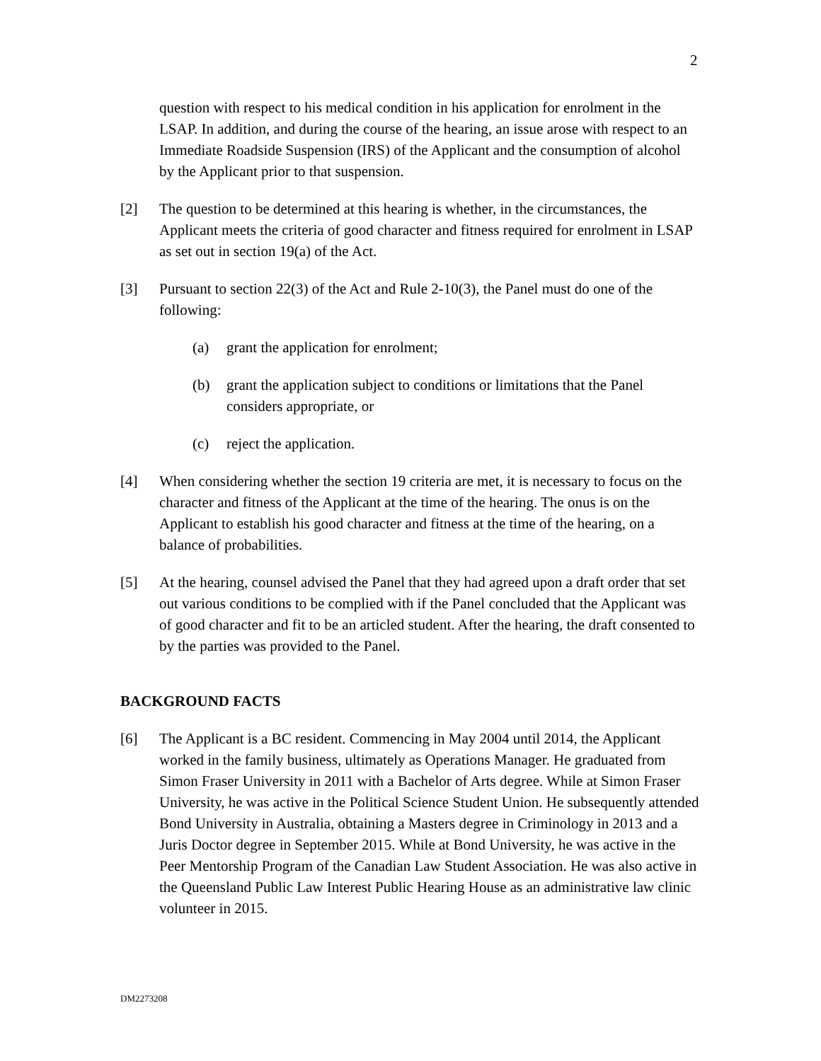2
question with respect to his medical condition in his application for enrolment in the LSAP. In addition, and during the course of the hearing, an issue arose with respect to an Immediate Roadside Suspension (IRS) of the Applicant and the consumption of alcohol by the Applicant prior to that suspension.
[2] The question to be determined at this hearing is whether, in the circumstances, the Applicant meets the criteria of good character and fitness required for enrolment in LSAP as set out in section 19(a) of the Act.
[3] Pursuant to section 22(3) of the Act and Rule 2-10(3), the Panel must do one of the following:
(a) grant the application for enrolment;
(b) grant the application subject to conditions or limitations that the Panel considers appropriate, or
(c) reject the application.
[4] When considering whether the section 19 criteria are met, it is necessary to focus on the character and fitness of the Applicant at the time of the hearing. The onus is on the Applicant to establish his good character and fitness at the time of the hearing, on a balance of probabilities.
[5] At the hearing, counsel advised the Panel that they had agreed upon a draft order that set out various conditions to be complied with if the Panel concluded that the Applicant was of good character and fit to be an articled student. After the hearing, the draft consented to by the parties was provided to the Panel.
BACKGROUND FACTS
[6] The Applicant is a BC resident. Commencing in May 2004 until 2014, the Applicant worked in the family business, ultimately as Operations Manager. He graduated from Simon Fraser University in 2011 with a Bachelor of Arts degree. While at Simon Fraser University, he was active in the Political Science Student Union. He subsequently attended Bond University in Australia, obtaining a Masters degree in Criminology in 2013 and a Juris Doctor degree in September 2015. While at Bond University, he was active in the Peer Mentorship Program of the Canadian Law Student Association. He was also active in the Queensland Public Law Interest Public Hearing House as an administrative law clinic volunteer in 2015.
DM2273208